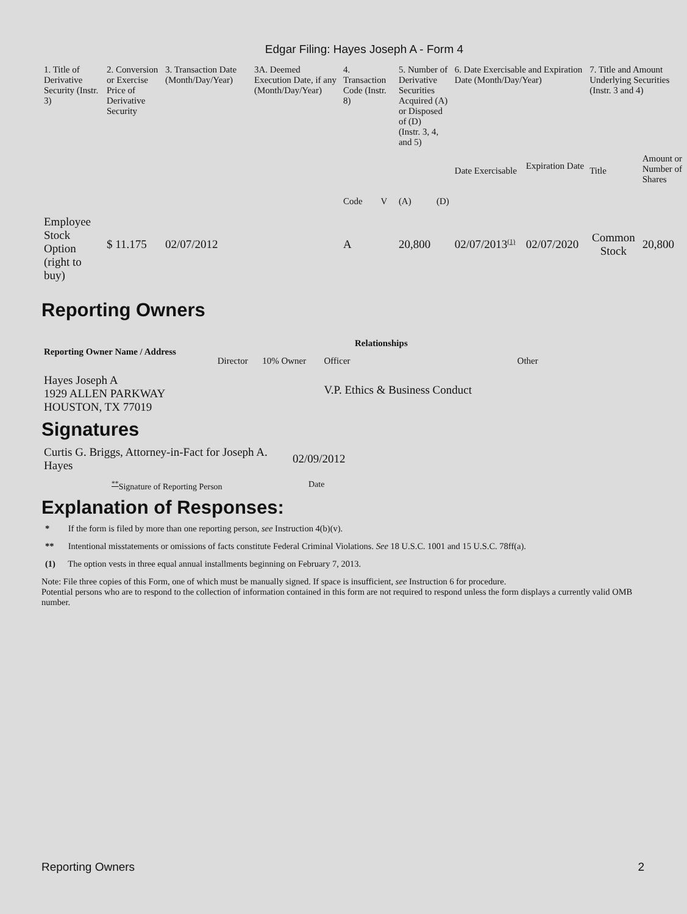Edgar Filing: Hayes Joseph A - Form 4
| 1. Title of Derivative Security (Instr. 3) | 2. Conversion or Exercise Price of Derivative Security | 3. Transaction Date (Month/Day/Year) | 3A. Deemed Execution Date, if any (Month/Day/Year) | 4. Transaction Code (Instr. 8) | | 5. Number of Derivative Securities Acquired (A) or Disposed of (D) (Instr. 3, 4, and 5) | | 6. Date Exercisable and Expiration Date (Month/Day/Year) | | 7. Title and Amount Underlying Securities (Instr. 3 and 4) | |
| | | | | Code | V | (A) | (D) | Date Exercisable | Expiration Date | Title | Amount or Number of Shares |
| Employee Stock Option (right to buy) | $ 11.175 | 02/07/2012 | | A | | 20,800 | | 02/07/2013<sup>(1)</sup> | 02/07/2020 | Common Stock | 20,800 |
Reporting Owners
| Reporting Owner Name / Address | Relationships | | | |
| --- | --- | --- | --- | --- |
| | Director | 10% Owner | Officer | Other |
| Hayes Joseph A 1929 ALLEN PARKWAY HOUSTON, TX 77019 | | | V.P. Ethics & Business Conduct | |
Signatures
| Curtis G. Briggs, Attorney-in-Fact for Joseph A. Hayes | 02/09/2012 |
| <sup>**</sup> Signature of Reporting Person | Date |
Explanation of Responses:
* If the form is filed by more than one reporting person, see Instruction 4(b)(v).
** Intentional misstatements or omissions of facts constitute Federal Criminal Violations. See 18 U.S.C. 1001 and 15 U.S.C. 78ff(a).
(1) The option vests in three equal annual installments beginning on February 7, 2013.
Note: File three copies of this Form, one of which must be manually signed. If space is insufficient, see Instruction 6 for procedure.
Potential persons who are to respond to the collection of information contained in this form are not required to respond unless the form displays a currently valid OMB number.
Reporting Owners 2